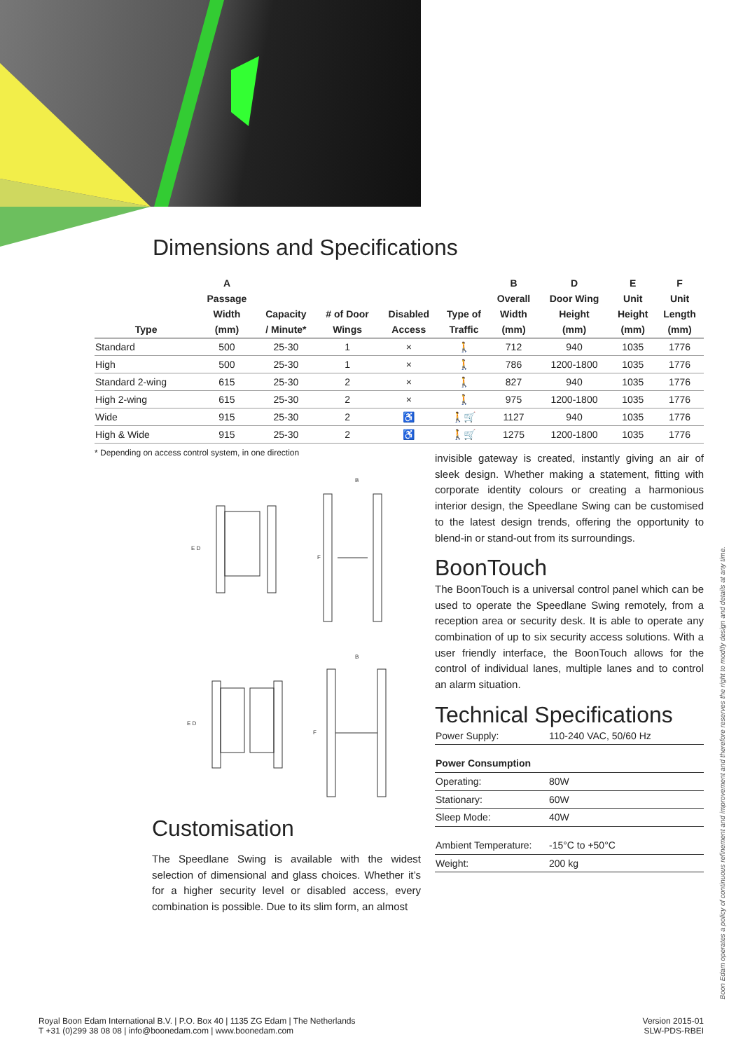Dimensions and Specifications
| Type | A Passage Width (mm) | Capacity / Minute* | # of Door Wings | Disabled Access | Type of Traffic | B Overall Width (mm) | D Door Wing Height (mm) | E Unit Height (mm) | F Unit Length (mm) |
| --- | --- | --- | --- | --- | --- | --- | --- | --- | --- |
| Standard | 500 | 25-30 | 1 | × | 🚶 | 712 | 940 | 1035 | 1776 |
| High | 500 | 25-30 | 1 | × | 🚶 | 786 | 1200-1800 | 1035 | 1776 |
| Standard 2-wing | 615 | 25-30 | 2 | × | 🚶 | 827 | 940 | 1035 | 1776 |
| High 2-wing | 615 | 25-30 | 2 | × | 🚶 | 975 | 1200-1800 | 1035 | 1776 |
| Wide | 915 | 25-30 | 2 | ♿ | 🚶🛒 | 1127 | 940 | 1035 | 1776 |
| High & Wide | 915 | 25-30 | 2 | ♿ | 🚶🛒 | 1275 | 1200-1800 | 1035 | 1776 |
* Depending on access control system, in one direction
B
B
E D
F
E D
F
Customisation
The Speedlane Swing is available with the widest selection of dimensional and glass choices. Whether it’s for a higher security level or disabled access, every combination is possible. Due to its slim form, an almost
invisible gateway is created, instantly giving an air of sleek design. Whether making a statement, fitting with corporate identity colours or creating a harmonious interior design, the Speedlane Swing can be customised to the latest design trends, offering the opportunity to blend-in or stand-out from its surroundings.
BoonTouch
The BoonTouch is a universal control panel which can be used to operate the Speedlane Swing remotely, from a reception area or security desk. It is able to operate any combination of up to six security access solutions. With a user friendly interface, the BoonTouch allows for the control of individual lanes, multiple lanes and to control an alarm situation.
Technical Specifications
| Power Supply: | 110-240 VAC, 50/60 Hz |
| Power Consumption | |
| Operating: | 80W |
| Stationary: | 60W |
| Sleep Mode: | 40W |
| Ambient Temperature: | -15°C to +50°C |
| Weight: | 200 kg |
Boon Edam operates a policy of continuous refinement and improvement and therefore reserves the right to modify design and details at any time.
Royal Boon Edam International B.V. | P.O. Box 40 | 1135 ZG Edam | The Netherlands
T +31 (0)299 38 08 08 | info@boonedam.com | www.boonedam.com
Version 2015-01
SLW-PDS-RBEI